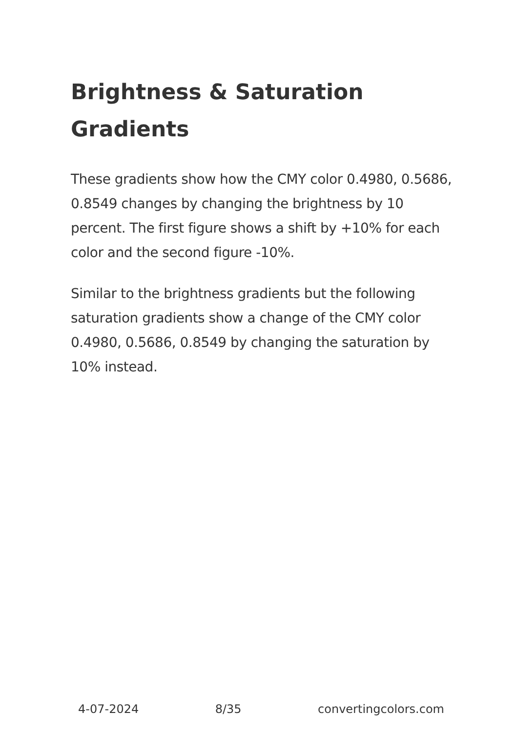Brightness & Saturation Gradients
These gradients show how the CMY color 0.4980, 0.5686, 0.8549 changes by changing the brightness by 10 percent. The first figure shows a shift by +10% for each color and the second figure -10%.
Similar to the brightness gradients but the following saturation gradients show a change of the CMY color 0.4980, 0.5686, 0.8549 by changing the saturation by 10% instead.
4-07-2024 8/35 convertingcolors.com